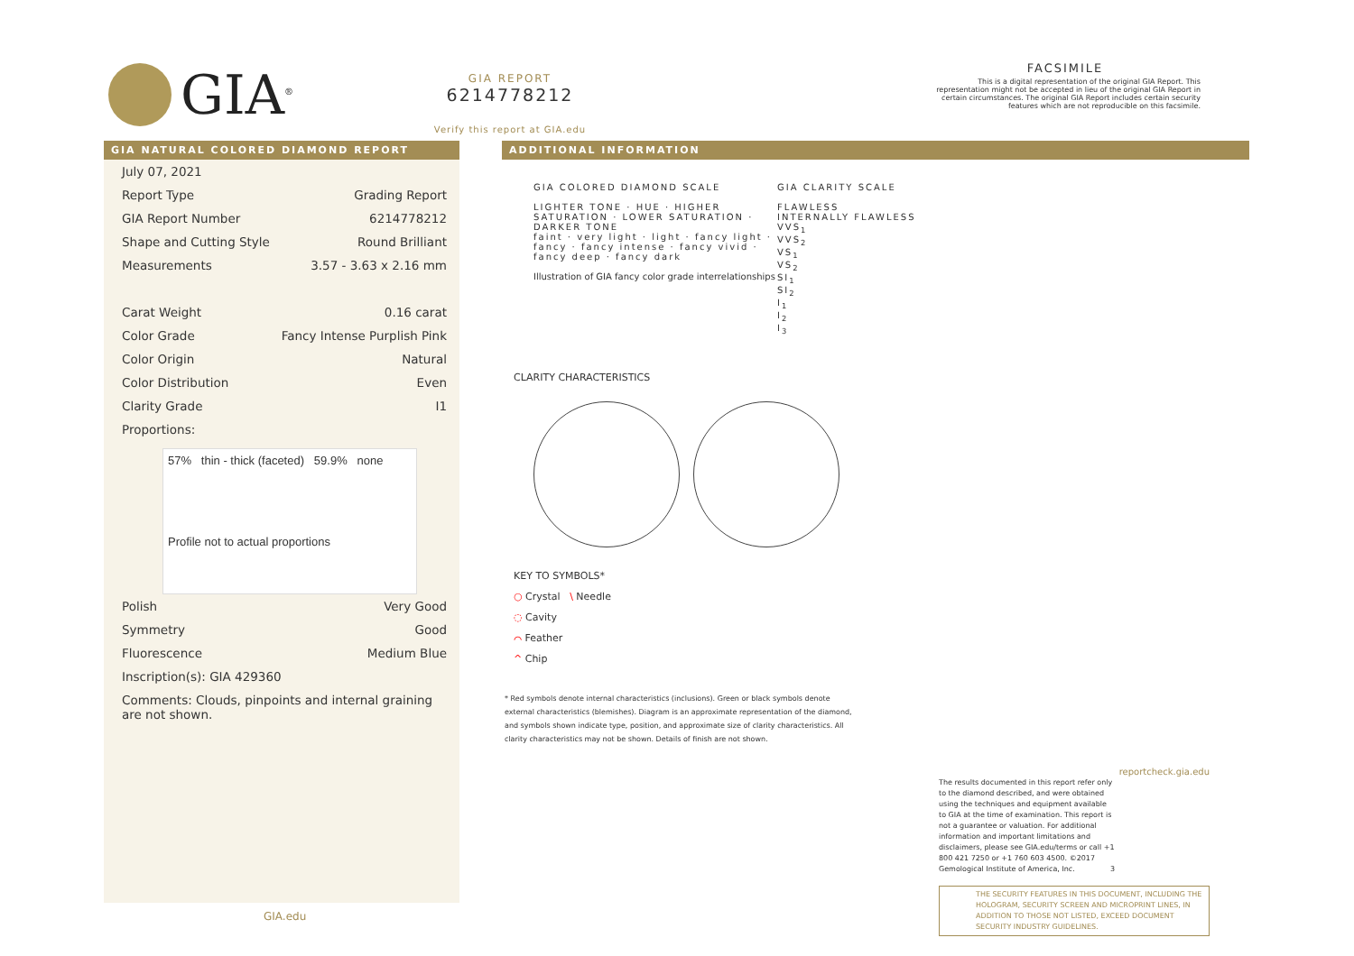GIA<sup>®</sup>
GIA REPORT
6214778212
Verify this report at GIA.edu
FACSIMILE
This is a digital representation of the original GIA Report. This representation might not be accepted in lieu of the original GIA Report in certain circumstances. The original GIA Report includes certain security features which are not reproducible on this facsimile.
GIA NATURAL COLORED DIAMOND REPORT
| July 07, 2021 | |
| Report Type | Grading Report |
| GIA Report Number | 6214778212 |
| Shape and Cutting Style | Round Brilliant |
| Measurements | 3.57 - 3.63 x 2.16 mm |
| Carat Weight | 0.16 carat |
| Color Grade | Fancy Intense Purplish Pink |
| Color Origin | Natural |
| Color Distribution | Even |
| Clarity Grade | I1 |
| Proportions: | |
57% thin - thick (faceted) 59.9% none
Profile not to actual proportions
| Polish | Very Good |
| Symmetry | Good |
| Fluorescence | Medium Blue |
| Inscription(s): GIA 429360 | |
| Comments: Clouds, pinpoints and internal graining are not shown. | |
GIA.edu
ADDITIONAL INFORMATION
GIA COLORED DIAMOND SCALE
LIGHTER TONE · HUE · HIGHER SATURATION · LOWER SATURATION · DARKER TONE
faint · very light · light · fancy light · fancy · fancy intense · fancy vivid · fancy deep · fancy dark
Illustration of GIA fancy color grade interrelationships
GIA CLARITY SCALE
FLAWLESS
INTERNALLY FLAWLESS
VVS<sub>1</sub>
VVS<sub>2</sub>
VS<sub>1</sub>
VS<sub>2</sub>
SI<sub>1</sub>
SI<sub>2</sub>
I<sub>1</sub>
I<sub>2</sub>
I<sub>3</sub>
CLARITY CHARACTERISTICS
KEY TO SYMBOLS*
○ Crystal \ Needle
◌ Cavity
⌒ Feather
^ Chip
* Red symbols denote internal characteristics (inclusions). Green or black symbols denote external characteristics (blemishes). Diagram is an approximate representation of the diamond, and symbols shown indicate type, position, and approximate size of clarity characteristics. All clarity characteristics may not be shown. Details of finish are not shown.
reportcheck.gia.edu
The results documented in this report refer only to the diamond described, and were obtained using the techniques and equipment available to GIA at the time of examination. This report is not a guarantee or valuation. For additional information and important limitations and disclaimers, please see GIA.edu/terms or call +1 800 421 7250 or +1 760 603 4500. ©2017 Gemological Institute of America, Inc. 3
THE SECURITY FEATURES IN THIS DOCUMENT, INCLUDING THE HOLOGRAM, SECURITY SCREEN AND MICROPRINT LINES, IN ADDITION TO THOSE NOT LISTED, EXCEED DOCUMENT SECURITY INDUSTRY GUIDELINES.